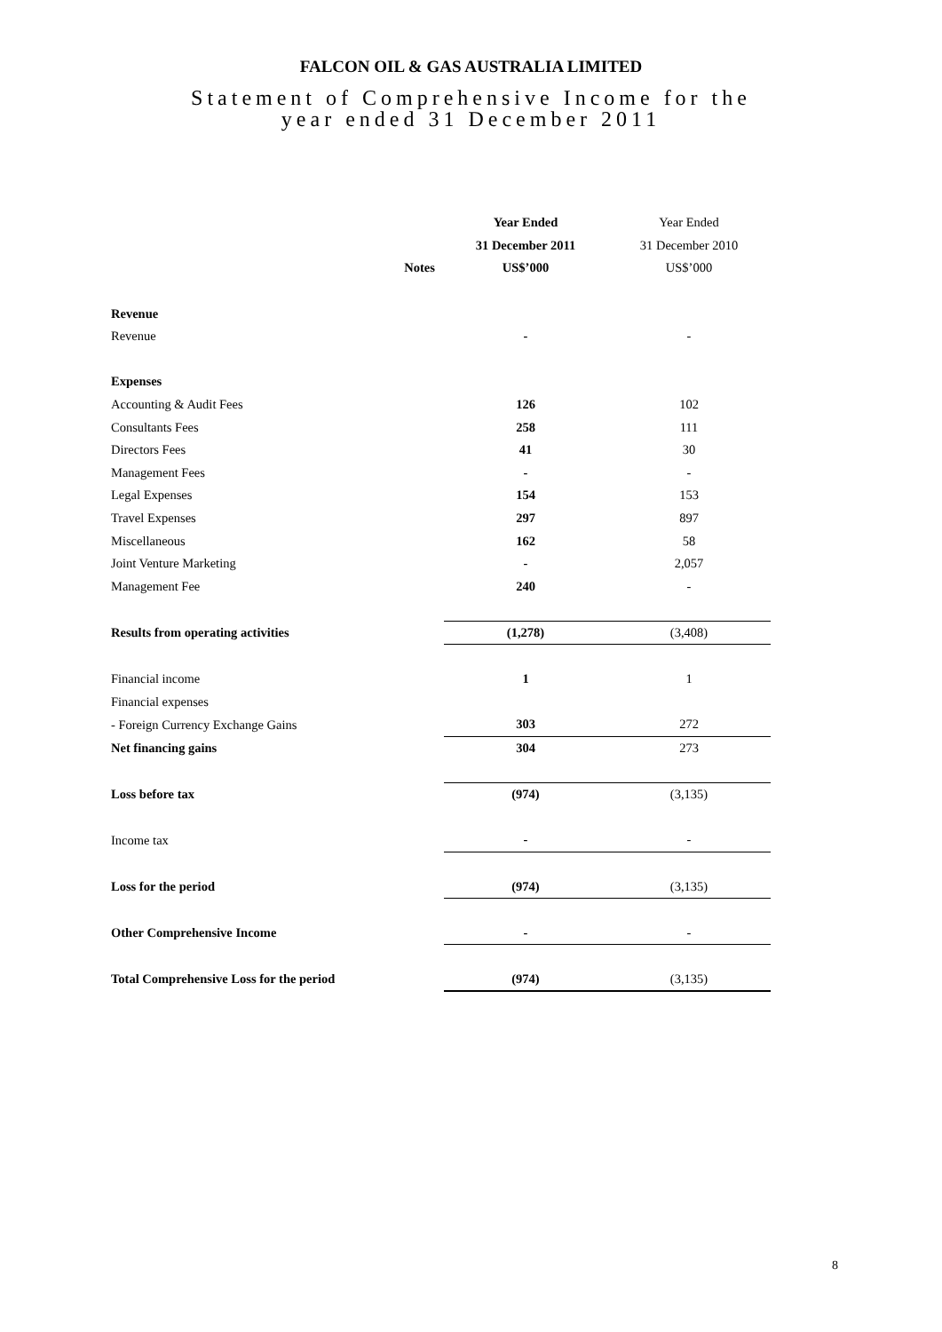FALCON OIL & GAS AUSTRALIA LIMITED
Statement of Comprehensive Income for the
year ended 31 December 2011
| | | Year Ended | Year Ended |
| | | 31 December 2011 | 31 December 2010 |
| | Notes | US$’000 | US$’000 |
| Revenue | | | |
| Revenue | | - | - |
| Expenses | | | |
| Accounting & Audit Fees | | 126 | 102 |
| Consultants Fees | | 258 | 111 |
| Directors Fees | | 41 | 30 |
| Management Fees | | - | - |
| Legal Expenses | | 154 | 153 |
| Travel Expenses | | 297 | 897 |
| Miscellaneous | | 162 | 58 |
| Joint Venture Marketing | | - | 2,057 |
| Management Fee | | 240 | - |
| Results from operating activities | | (1,278) | (3,408) |
| Financial income | | 1 | 1 |
| Financial expenses | | | |
| - Foreign Currency Exchange Gains | | 303 | 272 |
| Net financing gains | | 304 | 273 |
| Loss before tax | | (974) | (3,135) |
| Income tax | | - | - |
| Loss for the period | | (974) | (3,135) |
| Other Comprehensive Income | | - | - |
| Total Comprehensive Loss for the period | | (974) | (3,135) |
8